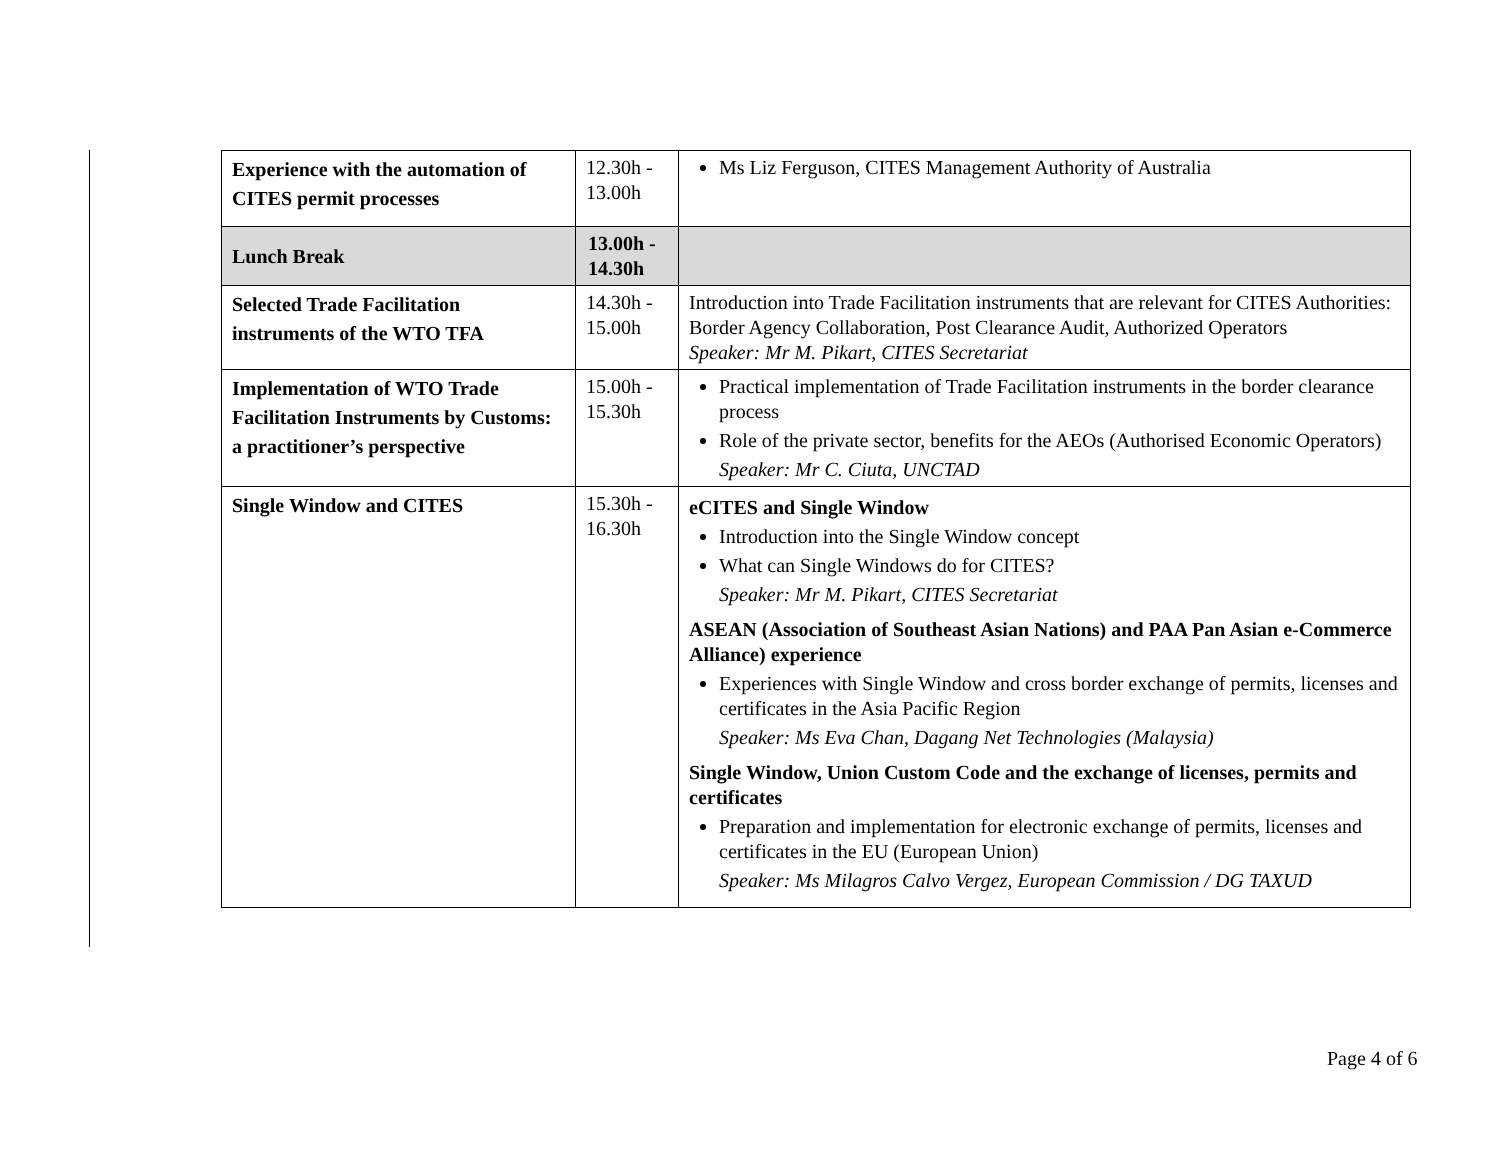| Experience with the automation of CITES permit processes | 12.30h - 13.00h | Ms Liz Ferguson, CITES Management Authority of Australia |
| Lunch Break | 13.00h - 14.30h | |
| Selected Trade Facilitation instruments of the WTO TFA | 14.30h - 15.00h | Introduction into Trade Facilitation instruments that are relevant for CITES Authorities: Border Agency Collaboration, Post Clearance Audit, Authorized Operators Speaker: Mr M. Pikart, CITES Secretariat |
| Implementation of WTO Trade Facilitation Instruments by Customs: a practitioner’s perspective | 15.00h - 15.30h | Practical implementation of Trade Facilitation instruments in the border clearance process Role of the private sector, benefits for the AEOs (Authorised Economic Operators) Speaker: Mr C. Ciuta, UNCTAD |
| Single Window and CITES | 15.30h - 16.30h | eCITES and Single Window Introduction into the Single Window concept What can Single Windows do for CITES? Speaker: Mr M. Pikart, CITES Secretariat ASEAN (Association of Southeast Asian Nations) and PAA Pan Asian e-Commerce Alliance) experience Experiences with Single Window and cross border exchange of permits, licenses and certificates in the Asia Pacific Region Speaker: Ms Eva Chan, Dagang Net Technologies (Malaysia) Single Window, Union Custom Code and the exchange of licenses, permits and certificates Preparation and implementation for electronic exchange of permits, licenses and certificates in the EU (European Union) Speaker: Ms Milagros Calvo Vergez, European Commission / DG TAXUD |
Page 4 of 6